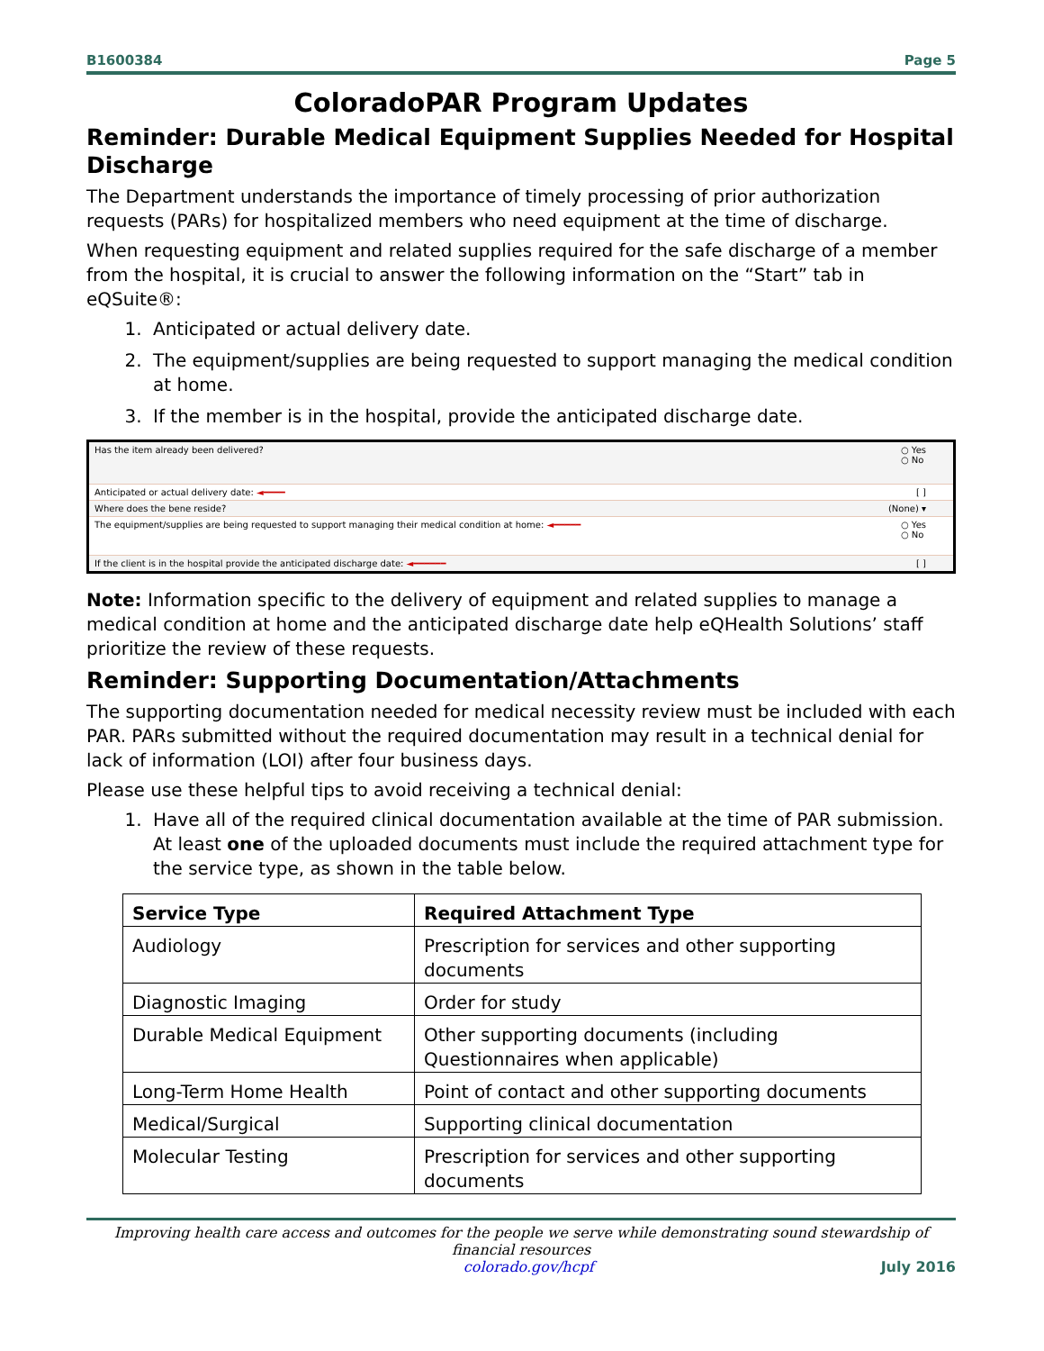B1600384 Page 5
ColoradoPAR Program Updates
Reminder: Durable Medical Equipment Supplies Needed for Hospital Discharge
The Department understands the importance of timely processing of prior authorization requests (PARs) for hospitalized members who need equipment at the time of discharge.
When requesting equipment and related supplies required for the safe discharge of a member from the hospital, it is crucial to answer the following information on the “Start” tab in eQSuite®:
1. Anticipated or actual delivery date.
2. The equipment/supplies are being requested to support managing the medical condition at home.
3. If the member is in the hospital, provide the anticipated discharge date.
Has the item already been delivered? ○ Yes
○ No
Anticipated or actual delivery date: ◄━━━━ [ ]
Where does the bene reside? (None) ▾
The equipment/supplies are being requested to support managing their medical condition at home: ◄━━━━━ ○ Yes
○ No
If the client is in the hospital provide the anticipated discharge date: ◄━━━━━━ [ ]
Note: Information specific to the delivery of equipment and related supplies to manage a medical condition at home and the anticipated discharge date help eQHealth Solutions’ staff prioritize the review of these requests.
Reminder: Supporting Documentation/Attachments
The supporting documentation needed for medical necessity review must be included with each PAR. PARs submitted without the required documentation may result in a technical denial for lack of information (LOI) after four business days.
Please use these helpful tips to avoid receiving a technical denial:
1. Have all of the required clinical documentation available at the time of PAR submission. At least one of the uploaded documents must include the required attachment type for the service type, as shown in the table below.
| Service Type | Required Attachment Type |
| --- | --- |
| Audiology | Prescription for services and other supporting documents |
| Diagnostic Imaging | Order for study |
| Durable Medical Equipment | Other supporting documents (including Questionnaires when applicable) |
| Long-Term Home Health | Point of contact and other supporting documents |
| Medical/Surgical | Supporting clinical documentation |
| Molecular Testing | Prescription for services and other supporting documents |
Improving health care access and outcomes for the people we serve while demonstrating sound stewardship of financial resources
colorado.gov/hcpf July 2016